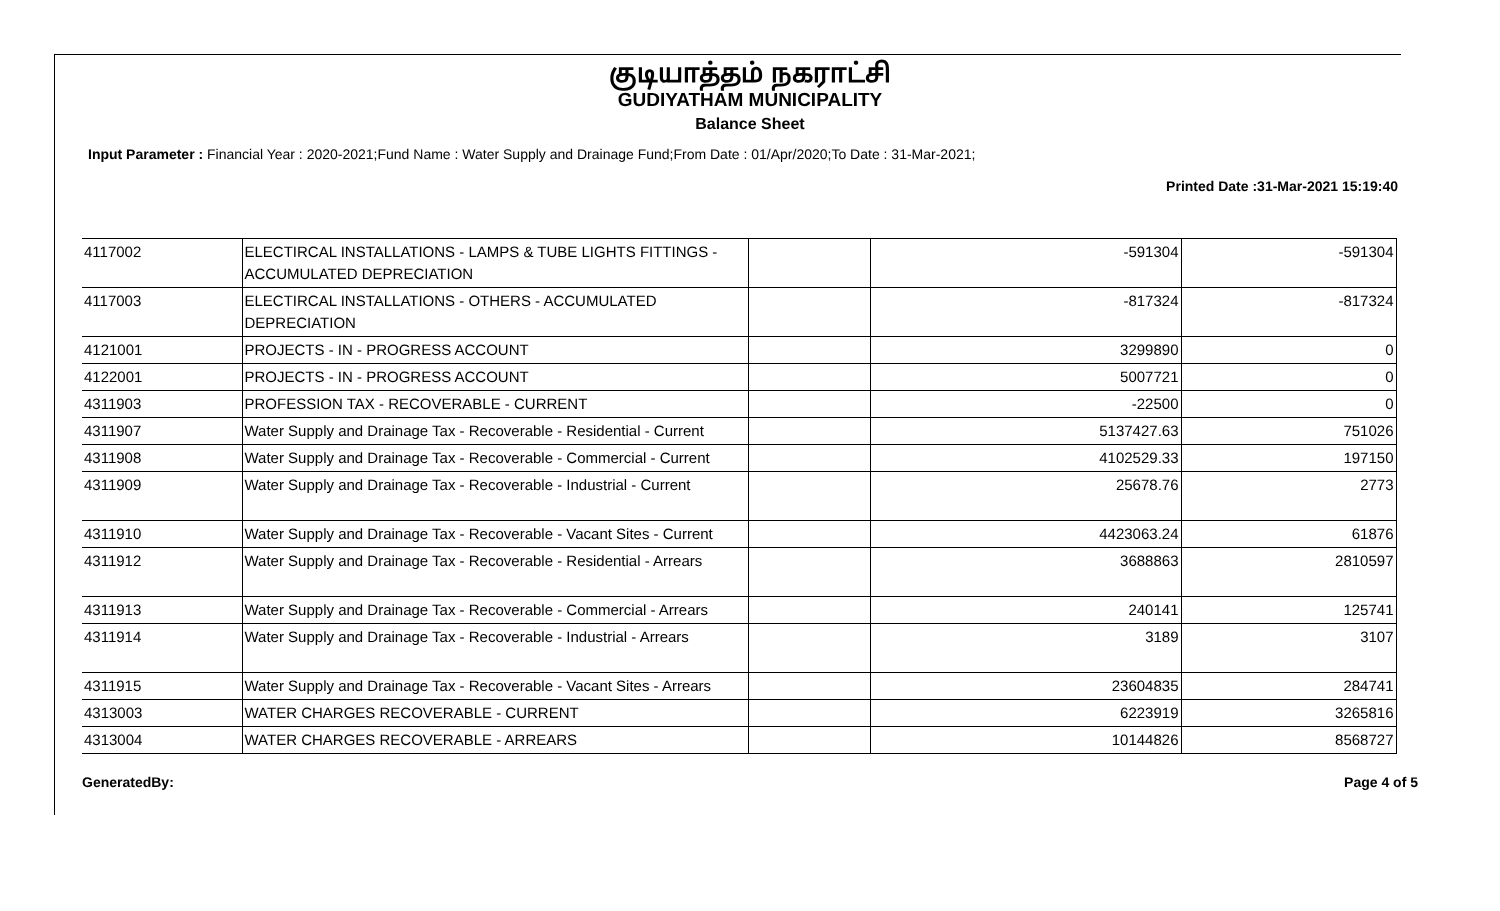குடியாத்தம் நகராட்சி
GUDIYATHAM MUNICIPALITY
Balance Sheet
Input Parameter : Financial Year : 2020-2021;Fund Name : Water Supply and Drainage Fund;From Date : 01/Apr/2020;To Date : 31-Mar-2021;
Printed Date :31-Mar-2021 15:19:40
| 4117002 | ELECTIRCAL INSTALLATIONS - LAMPS & TUBE LIGHTS FITTINGS - ACCUMULATED DEPRECIATION | | -591304 | -591304 |
| 4117003 | ELECTIRCAL INSTALLATIONS - OTHERS - ACCUMULATED DEPRECIATION | | -817324 | -817324 |
| 4121001 | PROJECTS - IN - PROGRESS ACCOUNT | | 3299890 | 0 |
| 4122001 | PROJECTS - IN - PROGRESS ACCOUNT | | 5007721 | 0 |
| 4311903 | PROFESSION TAX - RECOVERABLE - CURRENT | | -22500 | 0 |
| 4311907 | Water Supply and Drainage Tax - Recoverable - Residential - Current | | 5137427.63 | 751026 |
| 4311908 | Water Supply and Drainage Tax - Recoverable - Commercial - Current | | 4102529.33 | 197150 |
| 4311909 | Water Supply and Drainage Tax - Recoverable - Industrial - Current | | 25678.76 | 2773 |
| 4311910 | Water Supply and Drainage Tax - Recoverable - Vacant Sites - Current | | 4423063.24 | 61876 |
| 4311912 | Water Supply and Drainage Tax - Recoverable - Residential - Arrears | | 3688863 | 2810597 |
| 4311913 | Water Supply and Drainage Tax - Recoverable - Commercial - Arrears | | 240141 | 125741 |
| 4311914 | Water Supply and Drainage Tax - Recoverable - Industrial - Arrears | | 3189 | 3107 |
| 4311915 | Water Supply and Drainage Tax - Recoverable - Vacant Sites - Arrears | | 23604835 | 284741 |
| 4313003 | WATER CHARGES RECOVERABLE - CURRENT | | 6223919 | 3265816 |
| 4313004 | WATER CHARGES RECOVERABLE - ARREARS | | 10144826 | 8568727 |
GeneratedBy: Page 4 of 5